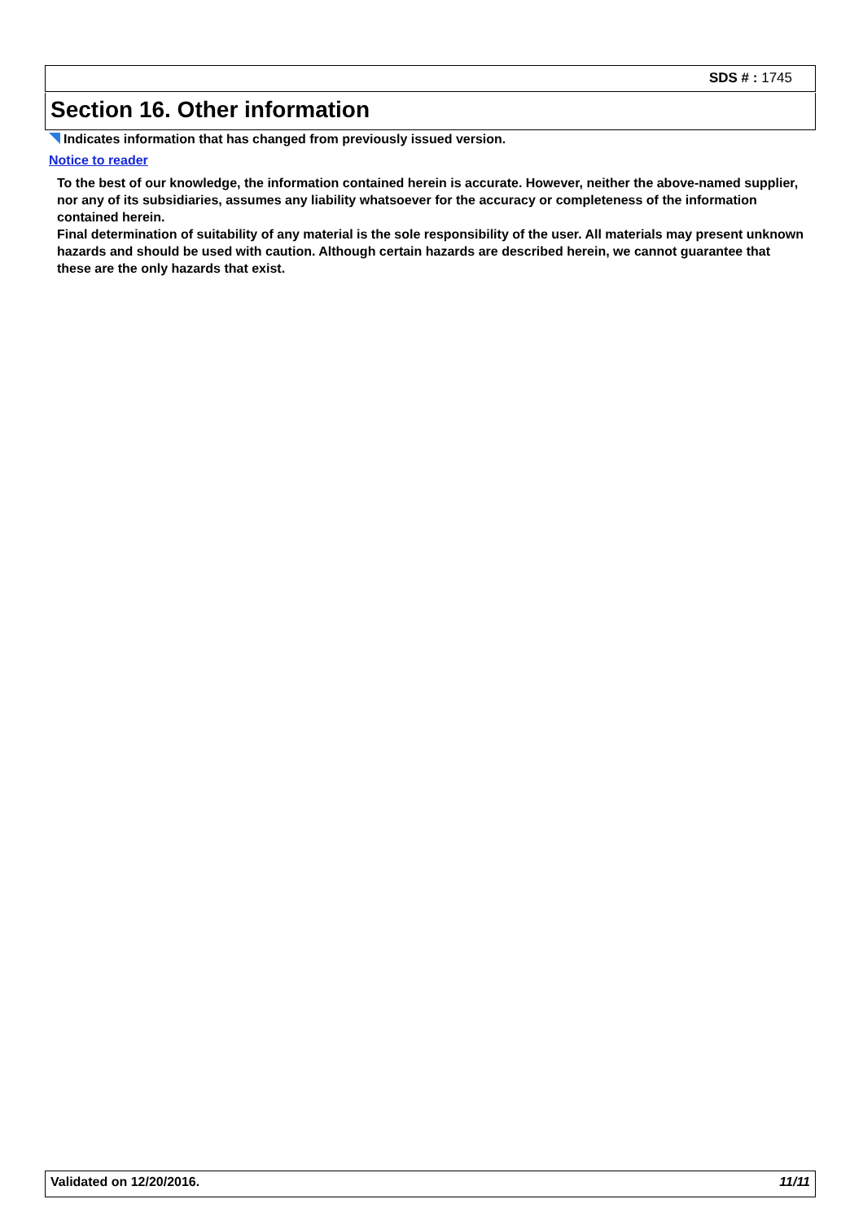SDS # : 1745
Section 16. Other information
Indicates information that has changed from previously issued version.
Notice to reader
To the best of our knowledge, the information contained herein is accurate. However, neither the above-named supplier, nor any of its subsidiaries, assumes any liability whatsoever for the accuracy or completeness of the information contained herein.
Final determination of suitability of any material is the sole responsibility of the user. All materials may present unknown hazards and should be used with caution. Although certain hazards are described herein, we cannot guarantee that these are the only hazards that exist.
Validated on 12/20/2016. 11/11